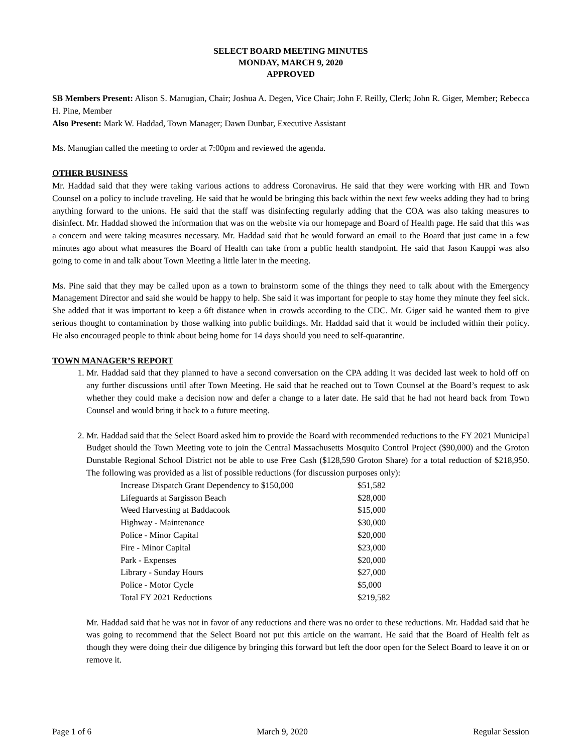SELECT BOARD MEETING MINUTES
MONDAY, MARCH 9, 2020
APPROVED
SB Members Present: Alison S. Manugian, Chair; Joshua A. Degen, Vice Chair; John F. Reilly, Clerk; John R. Giger, Member; Rebecca H. Pine, Member
Also Present: Mark W. Haddad, Town Manager; Dawn Dunbar, Executive Assistant
Ms. Manugian called the meeting to order at 7:00pm and reviewed the agenda.
OTHER BUSINESS
Mr. Haddad said that they were taking various actions to address Coronavirus. He said that they were working with HR and Town Counsel on a policy to include traveling. He said that he would be bringing this back within the next few weeks adding they had to bring anything forward to the unions. He said that the staff was disinfecting regularly adding that the COA was also taking measures to disinfect. Mr. Haddad showed the information that was on the website via our homepage and Board of Health page. He said that this was a concern and were taking measures necessary. Mr. Haddad said that he would forward an email to the Board that just came in a few minutes ago about what measures the Board of Health can take from a public health standpoint. He said that Jason Kauppi was also going to come in and talk about Town Meeting a little later in the meeting.
Ms. Pine said that they may be called upon as a town to brainstorm some of the things they need to talk about with the Emergency Management Director and said she would be happy to help. She said it was important for people to stay home they minute they feel sick. She added that it was important to keep a 6ft distance when in crowds according to the CDC. Mr. Giger said he wanted them to give serious thought to contamination by those walking into public buildings. Mr. Haddad said that it would be included within their policy. He also encouraged people to think about being home for 14 days should you need to self-quarantine.
TOWN MANAGER’S REPORT
1. Mr. Haddad said that they planned to have a second conversation on the CPA adding it was decided last week to hold off on any further discussions until after Town Meeting. He said that he reached out to Town Counsel at the Board’s request to ask whether they could make a decision now and defer a change to a later date. He said that he had not heard back from Town Counsel and would bring it back to a future meeting.
2. Mr. Haddad said that the Select Board asked him to provide the Board with recommended reductions to the FY 2021 Municipal Budget should the Town Meeting vote to join the Central Massachusetts Mosquito Control Project ($90,000) and the Groton Dunstable Regional School District not be able to use Free Cash ($128,590 Groton Share) for a total reduction of $218,950. The following was provided as a list of possible reductions (for discussion purposes only):
| Increase Dispatch Grant Dependency to $150,000 | $51,582 |
| Lifeguards at Sargisson Beach | $28,000 |
| Weed Harvesting at Baddacook | $15,000 |
| Highway - Maintenance | $30,000 |
| Police - Minor Capital | $20,000 |
| Fire - Minor Capital | $23,000 |
| Park - Expenses | $20,000 |
| Library - Sunday Hours | $27,000 |
| Police - Motor Cycle | $5,000 |
| Total FY 2021 Reductions | $219,582 |
Mr. Haddad said that he was not in favor of any reductions and there was no order to these reductions. Mr. Haddad said that he was going to recommend that the Select Board not put this article on the warrant. He said that the Board of Health felt as though they were doing their due diligence by bringing this forward but left the door open for the Select Board to leave it on or remove it.
Page 1 of 6 March 9, 2020 Regular Session